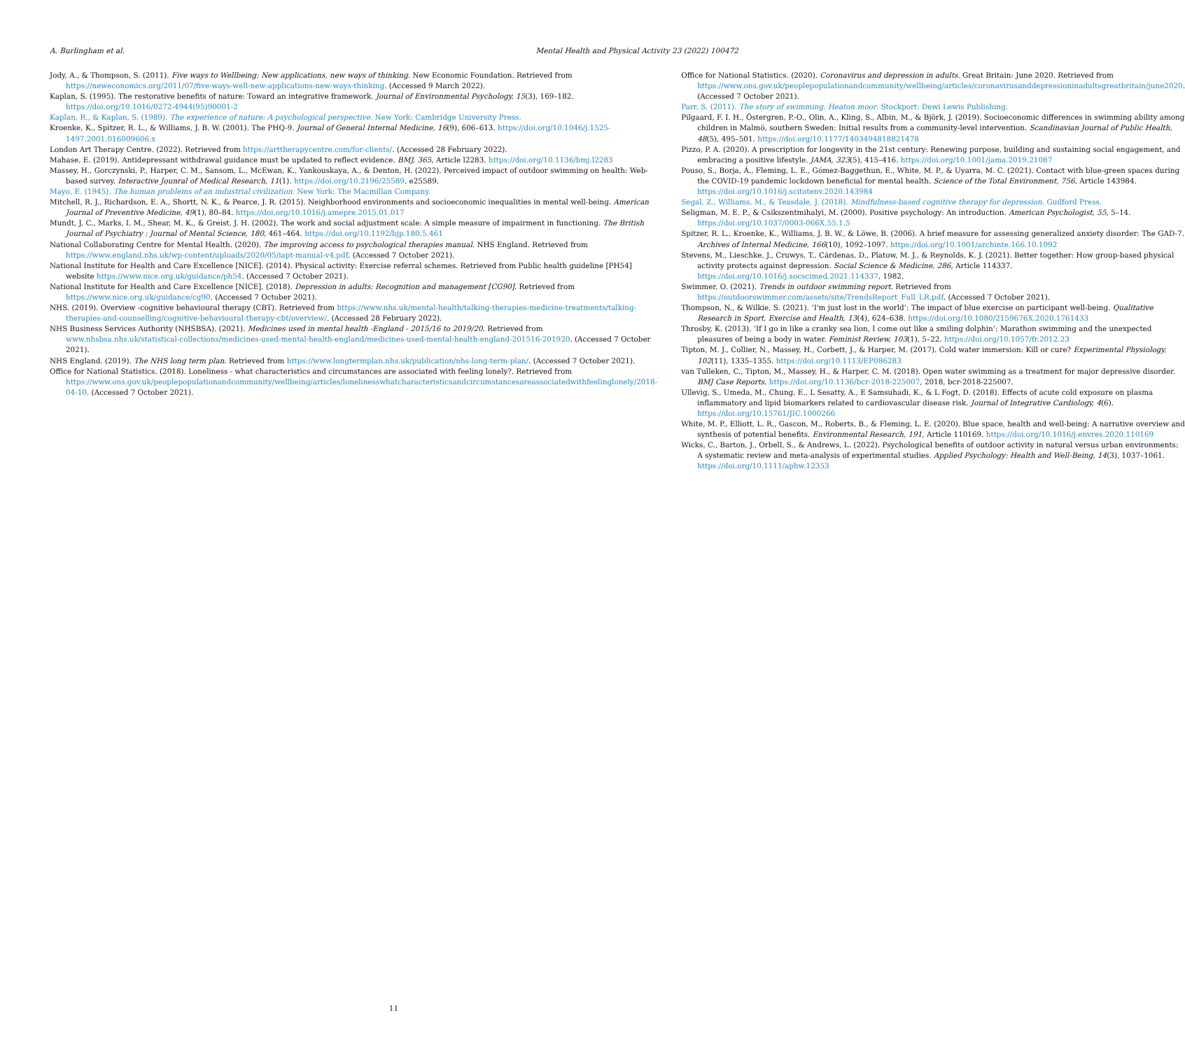A. Burlingham et al. Mental Health and Physical Activity 23 (2022) 100472
Jody, A., & Thompson, S. (2011). Five ways to Wellbeing: New applications, new ways of thinking. New Economic Foundation. Retrieved from https://neweconomics.org/2011/07/five-ways-well-new-applications-new-ways-thinking. (Accessed 9 March 2022).
Kaplan, S. (1995). The restorative benefits of nature: Toward an integrative framework. Journal of Environmental Psychology, 15(3), 169–182. https://doi.org/10.1016/0272-4944(95)90001-2
Kaplan, R., & Kaplan, S. (1989). The experience of nature: A psychological perspective. New York: Cambridge University Press.
Kroenke, K., Spitzer, R. L., & Williams, J. B. W. (2001). The PHQ-9. Journal of General Internal Medicine, 16(9), 606–613. https://doi.org/10.1046/j.1525-1497.2001.016009606.x
London Art Therapy Centre. (2022). Retrieved from https://arttherapycentre.com/for-clients/. (Accessed 28 February 2022).
Mahase, E. (2019). Antidepressant withdrawal guidance must be updated to reflect evidence. BMJ, 365, Article l2283. https://doi.org/10.1136/bmj.l2283
Massey, H., Gorczynski, P., Harper, C. M., Sansom, L., McEwan, K., Yankouskaya, A., & Denton, H. (2022). Perceived impact of outdoor swimming on health: Web-based survey. Interactive Jounral of Medical Research, 11(1). https://doi.org/10.2196/25589. e25589.
Mayo, E. (1945). The human problems of an industrial civilization. New York: The Macmillan Company.
Mitchell, R. J., Richardson, E. A., Shortt, N. K., & Pearce, J. R. (2015). Neighborhood environments and socioeconomic inequalities in mental well-being. American Journal of Preventive Medicine, 49(1), 80–84. https://doi.org/10.1016/j.amepre.2015.01.017
Mundt, J. C., Marks, I. M., Shear, M. K., & Greist, J. H. (2002). The work and social adjustment scale: A simple measure of impairment in functioning. The British Journal of Psychiatry : Journal of Mental Science, 180, 461–464. https://doi.org/10.1192/bjp.180.5.461
National Collaborating Centre for Mental Health. (2020). The improving access to psychological therapies manual. NHS England. Retrieved from https://www.england.nhs.uk/wp-content/uploads/2020/05/iapt-manual-v4.pdf. (Accessed 7 October 2021).
National Institute for Health and Care Excellence [NICE]. (2014). Physical activity: Exercise referral schemes. Retrieved from Public health guideline [PH54] website https://www.nice.org.uk/guidance/ph54. (Accessed 7 October 2021).
National Institute for Health and Care Excellence [NICE]. (2018). Depression in adults: Recognition and management [CG90]. Retrieved from https://www.nice.org.uk/guidance/cg90. (Accessed 7 October 2021).
NHS. (2019). Overview -cognitive behavioural therapy (CBT). Retrieved from https://www.nhs.uk/mental-health/talking-therapies-medicine-treatments/talking-therapies-and-counselling/cognitive-behavioural-therapy-cbt/overview/. (Accessed 28 February 2022).
NHS Business Services Authority (NHSBSA). (2021). Medicines used in mental health -England - 2015/16 to 2019/20. Retrieved from www.nhsbsa.nhs.uk/statistical-collections/medicines-used-mental-health-england/medicines-used-mental-health-england-201516-201920. (Accessed 7 October 2021).
NHS England. (2019). The NHS long term plan. Retrieved from https://www.longtermplan.nhs.uk/publication/nhs-long-term-plan/. (Accessed 7 October 2021).
Office for National Statistics. (2018). Loneliness - what characteristics and circumstances are associated with feeling lonely?. Retrieved from https://www.ons.gov.uk/peoplepopulationandcommunity/wellbeing/articles/lonelinesswhatcharacteristicsandcircumstancesareassociatedwithfeelinglonely/2018-04-10. (Accessed 7 October 2021).
Office for National Statistics. (2020). Coronavirus and depression in adults. Great Britain: June 2020. Retrieved from https://www.ons.gov.uk/peoplepopulationandcommunity/wellbeing/articles/coronavirusanddepressioninadultsgreatbritain/june2020. (Accessed 7 October 2021).
Parr, S. (2011). The story of swimming. Heaton moor. Stockport: Dewi Lewis Publishing.
Pilgaard, F. I. H., Östergren, P.-O., Olin, A., Kling, S., Albin, M., & Björk, J. (2019). Socioeconomic differences in swimming ability among children in Malmö, southern Sweden: Initial results from a community-level intervention. Scandinavian Journal of Public Health, 48(5), 495–501. https://doi.org/10.1177/1403494818821478
Pizzo, P. A. (2020). A prescription for longevity in the 21st century: Renewing purpose, building and sustaining social engagement, and embracing a positive lifestyle. JAMA, 323(5), 415–416. https://doi.org/10.1001/jama.2019.21087
Pouso, S., Borja, Á., Fleming, L. E., Gómez-Baggethun, E., White, M. P., & Uyarra, M. C. (2021). Contact with blue-green spaces during the COVID-19 pandemic lockdown beneficial for mental health. Science of the Total Environment, 756, Article 143984. https://doi.org/10.1016/j.scitotenv.2020.143984
Segal, Z., Williams, M., & Teasdale, J. (2018). Mindfulness-based cognitive therapy for depression. Guilford Press.
Seligman, M. E. P., & Csikszentmihalyi, M. (2000). Positive psychology: An introduction. American Psychologist, 55, 5–14. https://doi.org/10.1037/0003-066X.55.1.5
Spitzer, R. L., Kroenke, K., Williams, J. B. W., & Löwe, B. (2006). A brief measure for assessing generalized anxiety disorder: The GAD-7. Archives of Internal Medicine, 166(10), 1092–1097. https://doi.org/10.1001/archinte.166.10.1092
Stevens, M., Lieschke, J., Cruwys, T., Cárdenas, D., Platow, M. J., & Reynolds, K. J. (2021). Better together: How group-based physical activity protects against depression. Social Science & Medicine, 286, Article 114337. https://doi.org/10.1016/j.socscimed.2021.114337, 1982.
Swimmer, O. (2021). Trends in outdoor swimming report. Retrieved from https://outdoorswimmer.com/assets/site/TrendsReport_Full_LR.pdf. (Accessed 7 October 2021).
Thompson, N., & Wilkie, S. (2021). ‘I'm just lost in the world’: The impact of blue exercise on participant well-being. Qualitative Research in Sport, Exercise and Health, 13(4), 624–638. https://doi.org/10.1080/2159676X.2020.1761433
Throsby, K. (2013). ‘If I go in like a cranky sea lion, I come out like a smiling dolphin’: Marathon swimming and the unexpected pleasures of being a body in water. Feminist Review, 103(1), 5–22. https://doi.org/10.1057/fr.2012.23
Tipton, M. J., Collier, N., Massey, H., Corbett, J., & Harper, M. (2017). Cold water immersion: Kill or cure? Experimental Physiology, 102(11), 1335–1355. https://doi.org/10.1113/EP086283
van Tulleken, C., Tipton, M., Massey, H., & Harper, C. M. (2018). Open water swimming as a treatment for major depressive disorder. BMJ Case Reports. https://doi.org/10.1136/bcr-2018-225007, 2018, bcr-2018-225007.
Ullevig, S., Umeda, M., Chung, E., L Sesatty, A., E Samsuhadi, K., & L Fogt, D. (2018). Effects of acute cold exposure on plasma inflammatory and lipid biomarkers related to cardiovascular disease risk. Journal of Integrative Cardiology, 4(6). https://doi.org/10.15761/JIC.1000266
White, M. P., Elliott, L. R., Gascon, M., Roberts, B., & Fleming, L. E. (2020). Blue space, health and well-being: A narrative overview and synthesis of potential benefits. Environmental Research, 191, Article 110169. https://doi.org/10.1016/j.envres.2020.110169
Wicks, C., Barton, J., Orbell, S., & Andrews, L. (2022). Psychological benefits of outdoor activity in natural versus urban environments: A systematic review and meta-analysis of experimental studies. Applied Psychology: Health and Well-Being, 14(3), 1037–1061. https://doi.org/10.1111/aphw.12353
11